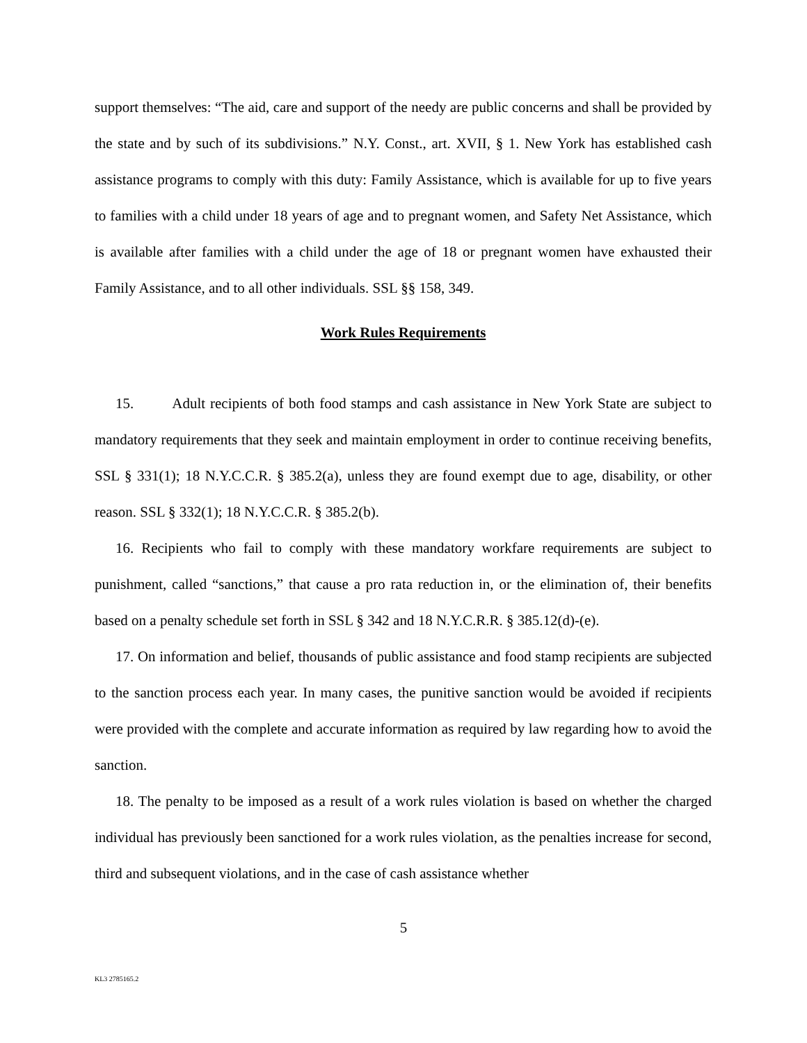support themselves: “The aid, care and support of the needy are public concerns and shall be provided by the state and by such of its subdivisions.” N.Y. Const., art. XVII, § 1. New York has established cash assistance programs to comply with this duty: Family Assistance, which is available for up to five years to families with a child under 18 years of age and to pregnant women, and Safety Net Assistance, which is available after families with a child under the age of 18 or pregnant women have exhausted their Family Assistance, and to all other individuals. SSL §§ 158, 349.
Work Rules Requirements
15. Adult recipients of both food stamps and cash assistance in New York State are subject to mandatory requirements that they seek and maintain employment in order to continue receiving benefits, SSL § 331(1); 18 N.Y.C.C.R. § 385.2(a), unless they are found exempt due to age, disability, or other reason. SSL § 332(1); 18 N.Y.C.C.R. § 385.2(b).
16. Recipients who fail to comply with these mandatory workfare requirements are subject to punishment, called “sanctions,” that cause a pro rata reduction in, or the elimination of, their benefits based on a penalty schedule set forth in SSL § 342 and 18 N.Y.C.R.R. § 385.12(d)-(e).
17. On information and belief, thousands of public assistance and food stamp recipients are subjected to the sanction process each year. In many cases, the punitive sanction would be avoided if recipients were provided with the complete and accurate information as required by law regarding how to avoid the sanction.
18. The penalty to be imposed as a result of a work rules violation is based on whether the charged individual has previously been sanctioned for a work rules violation, as the penalties increase for second, third and subsequent violations, and in the case of cash assistance whether
5
KL3 2785165.2